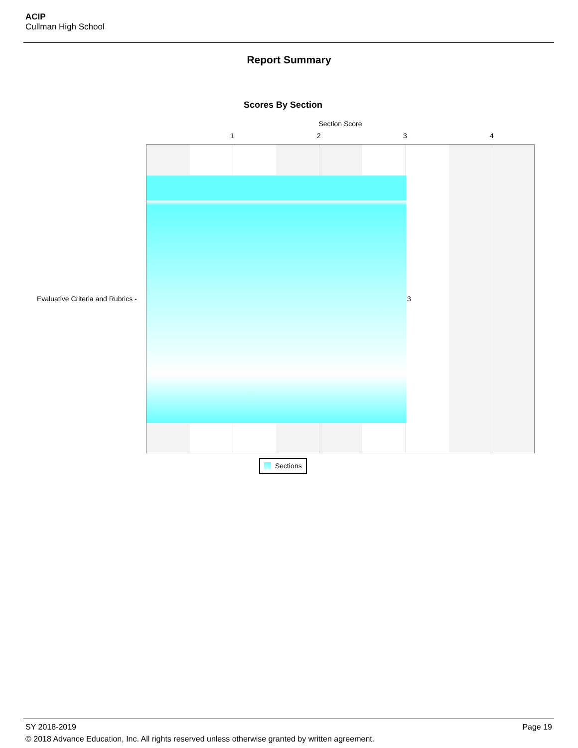ACIP
Cullman High School
Report Summary
Scores By Section
Section Score
1 2 3 4
Evaluative Criteria and Rubrics -
3
Sections
SY 2018-2019 Page 19
© 2018 Advance Education, Inc. All rights reserved unless otherwise granted by written agreement.